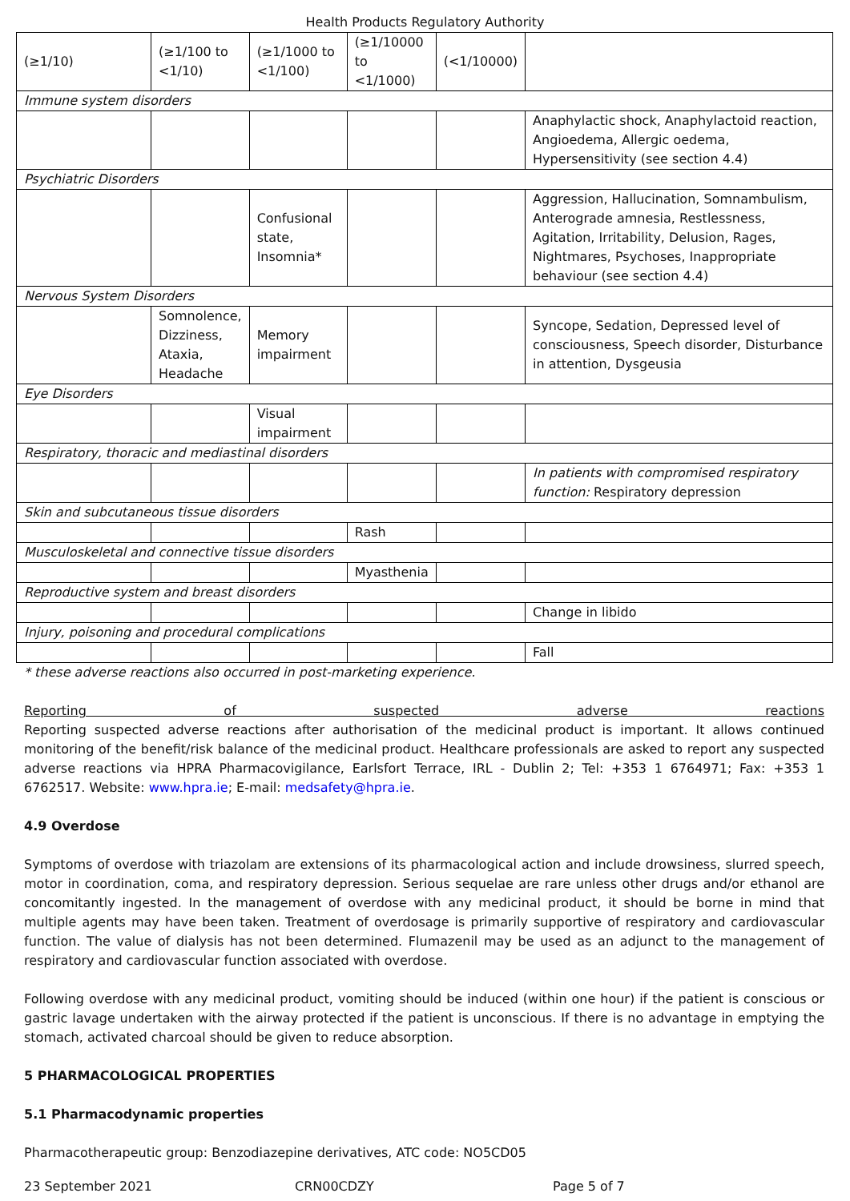Health Products Regulatory Authority
| (≥1/10) | (≥1/100 to <1/10) | (≥1/1000 to <1/100) | (≥1/10000 to <1/1000) | (<1/10000) | |
| Immune system disorders | | | | | |
| | | | | | Anaphylactic shock, Anaphylactoid reaction, Angioedema, Allergic oedema, Hypersensitivity (see section 4.4) |
| Psychiatric Disorders | | | | | |
| | | Confusional state, Insomnia* | | | Aggression, Hallucination, Somnambulism, Anterograde amnesia, Restlessness, Agitation, Irritability, Delusion, Rages, Nightmares, Psychoses, Inappropriate behaviour (see section 4.4) |
| Nervous System Disorders | | | | | |
| | Somnolence, Dizziness, Ataxia, Headache | Memory impairment | | | Syncope, Sedation, Depressed level of consciousness, Speech disorder, Disturbance in attention, Dysgeusia |
| Eye Disorders | | | | | |
| | | Visual impairment | | | |
| Respiratory, thoracic and mediastinal disorders | | | | | |
| | | | | | In patients with compromised respiratory function: Respiratory depression |
| Skin and subcutaneous tissue disorders | | | | | |
| | | | Rash | | |
| Musculoskeletal and connective tissue disorders | | | | | |
| | | | Myasthenia | | |
| Reproductive system and breast disorders | | | | | |
| | | | | | Change in libido |
| Injury, poisoning and procedural complications | | | | | |
| | | | | | Fall |
* these adverse reactions also occurred in post-marketing experience.
Reporting of suspected adverse reactions
Reporting suspected adverse reactions after authorisation of the medicinal product is important. It allows continued monitoring of the benefit/risk balance of the medicinal product. Healthcare professionals are asked to report any suspected adverse reactions via HPRA Pharmacovigilance, Earlsfort Terrace, IRL - Dublin 2; Tel: +353 1 6764971; Fax: +353 1 6762517. Website: www.hpra.ie; E-mail: medsafety@hpra.ie.
4.9 Overdose
Symptoms of overdose with triazolam are extensions of its pharmacological action and include drowsiness, slurred speech, motor in coordination, coma, and respiratory depression. Serious sequelae are rare unless other drugs and/or ethanol are concomitantly ingested. In the management of overdose with any medicinal product, it should be borne in mind that multiple agents may have been taken. Treatment of overdosage is primarily supportive of respiratory and cardiovascular function. The value of dialysis has not been determined. Flumazenil may be used as an adjunct to the management of respiratory and cardiovascular function associated with overdose.
Following overdose with any medicinal product, vomiting should be induced (within one hour) if the patient is conscious or gastric lavage undertaken with the airway protected if the patient is unconscious. If there is no advantage in emptying the stomach, activated charcoal should be given to reduce absorption.
5 PHARMACOLOGICAL PROPERTIES
5.1 Pharmacodynamic properties
Pharmacotherapeutic group: Benzodiazepine derivatives, ATC code: NO5CD05
23 September 2021 CRN00CDZY Page 5 of 7